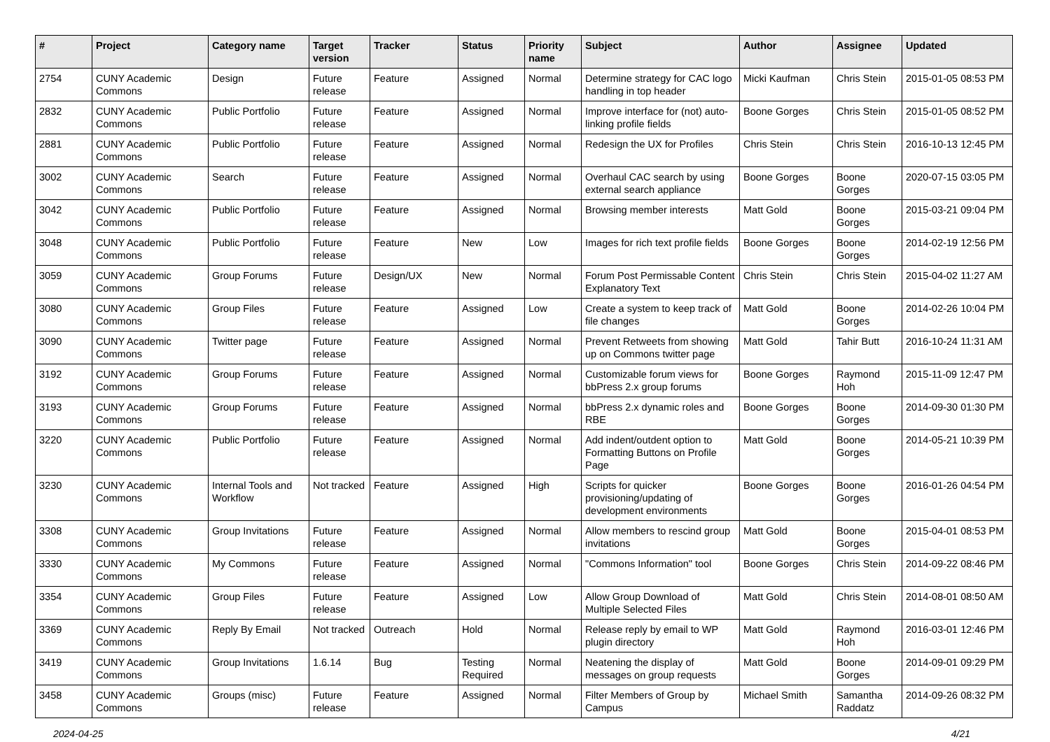| # | Project | Category name | Target version | Tracker | Status | Priority name | Subject | Author | Assignee | Updated |
| --- | --- | --- | --- | --- | --- | --- | --- | --- | --- | --- |
| 2754 | CUNY Academic Commons | Design | Future release | Feature | Assigned | Normal | Determine strategy for CAC logo handling in top header | Micki Kaufman | Chris Stein | 2015-01-05 08:53 PM |
| 2832 | CUNY Academic Commons | Public Portfolio | Future release | Feature | Assigned | Normal | Improve interface for (not) auto-linking profile fields | Boone Gorges | Chris Stein | 2015-01-05 08:52 PM |
| 2881 | CUNY Academic Commons | Public Portfolio | Future release | Feature | Assigned | Normal | Redesign the UX for Profiles | Chris Stein | Chris Stein | 2016-10-13 12:45 PM |
| 3002 | CUNY Academic Commons | Search | Future release | Feature | Assigned | Normal | Overhaul CAC search by using external search appliance | Boone Gorges | Boone Gorges | 2020-07-15 03:05 PM |
| 3042 | CUNY Academic Commons | Public Portfolio | Future release | Feature | Assigned | Normal | Browsing member interests | Matt Gold | Boone Gorges | 2015-03-21 09:04 PM |
| 3048 | CUNY Academic Commons | Public Portfolio | Future release | Feature | New | Low | Images for rich text profile fields | Boone Gorges | Boone Gorges | 2014-02-19 12:56 PM |
| 3059 | CUNY Academic Commons | Group Forums | Future release | Design/UX | New | Normal | Forum Post Permissable Content Explanatory Text | Chris Stein | Chris Stein | 2015-04-02 11:27 AM |
| 3080 | CUNY Academic Commons | Group Files | Future release | Feature | Assigned | Low | Create a system to keep track of file changes | Matt Gold | Boone Gorges | 2014-02-26 10:04 PM |
| 3090 | CUNY Academic Commons | Twitter page | Future release | Feature | Assigned | Normal | Prevent Retweets from showing up on Commons twitter page | Matt Gold | Tahir Butt | 2016-10-24 11:31 AM |
| 3192 | CUNY Academic Commons | Group Forums | Future release | Feature | Assigned | Normal | Customizable forum views for bbPress 2.x group forums | Boone Gorges | Raymond Hoh | 2015-11-09 12:47 PM |
| 3193 | CUNY Academic Commons | Group Forums | Future release | Feature | Assigned | Normal | bbPress 2.x dynamic roles and RBE | Boone Gorges | Boone Gorges | 2014-09-30 01:30 PM |
| 3220 | CUNY Academic Commons | Public Portfolio | Future release | Feature | Assigned | Normal | Add indent/outdent option to Formatting Buttons on Profile Page | Matt Gold | Boone Gorges | 2014-05-21 10:39 PM |
| 3230 | CUNY Academic Commons | Internal Tools and Workflow | Not tracked | Feature | Assigned | High | Scripts for quicker provisioning/updating of development environments | Boone Gorges | Boone Gorges | 2016-01-26 04:54 PM |
| 3308 | CUNY Academic Commons | Group Invitations | Future release | Feature | Assigned | Normal | Allow members to rescind group invitations | Matt Gold | Boone Gorges | 2015-04-01 08:53 PM |
| 3330 | CUNY Academic Commons | My Commons | Future release | Feature | Assigned | Normal | "Commons Information" tool | Boone Gorges | Chris Stein | 2014-09-22 08:46 PM |
| 3354 | CUNY Academic Commons | Group Files | Future release | Feature | Assigned | Low | Allow Group Download of Multiple Selected Files | Matt Gold | Chris Stein | 2014-08-01 08:50 AM |
| 3369 | CUNY Academic Commons | Reply By Email | Not tracked | Outreach | Hold | Normal | Release reply by email to WP plugin directory | Matt Gold | Raymond Hoh | 2016-03-01 12:46 PM |
| 3419 | CUNY Academic Commons | Group Invitations | 1.6.14 | Bug | Testing Required | Normal | Neatening the display of messages on group requests | Matt Gold | Boone Gorges | 2014-09-01 09:29 PM |
| 3458 | CUNY Academic Commons | Groups (misc) | Future release | Feature | Assigned | Normal | Filter Members of Group by Campus | Michael Smith | Samantha Raddatz | 2014-09-26 08:32 PM |
2024-04-25 4/21